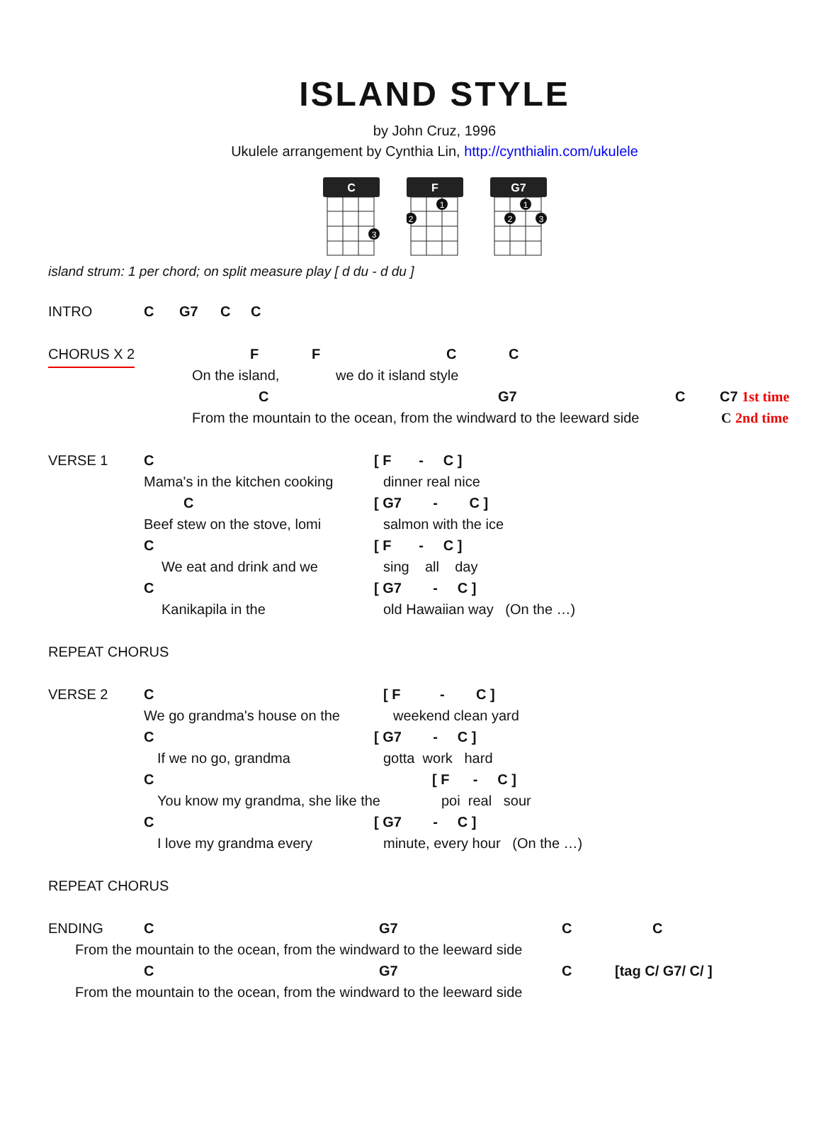ISLAND STYLE
by John Cruz, 1996
Ukulele arrangement by Cynthia Lin, http://cynthialin.com/ukulele
C
3
F
1
2
G7
1
2
3
island strum: 1 per chord; on split measure play [ d du - d du ]
INTRO C G7 C C
CHORUS X 2 F F C C
On the island, we do it island style
C G7 C C7 1st time
From the mountain to the ocean, from the windward to the leeward side C 2nd time
VERSE 1 C [ F - C ]
Mama's in the kitchen cooking dinner real nice
C [ G7 - C ]
Beef stew on the stove, lomi salmon with the ice
C [ F - C ]
We eat and drink and we sing all day
C [ G7 - C ]
Kanikapila in the old Hawaiian way (On the …)
REPEAT CHORUS
VERSE 2 C [ F - C ]
We go grandma's house on the weekend clean yard
C [ G7 - C ]
If we no go, grandma gotta work hard
C [ F - C ]
You know my grandma, she like the poi real sour
C [ G7 - C ]
I love my grandma every minute, every hour (On the …)
REPEAT CHORUS
ENDING C G7 C C
From the mountain to the ocean, from the windward to the leeward side
C G7 C [tag C/ G7/ C/ ]
From the mountain to the ocean, from the windward to the leeward side